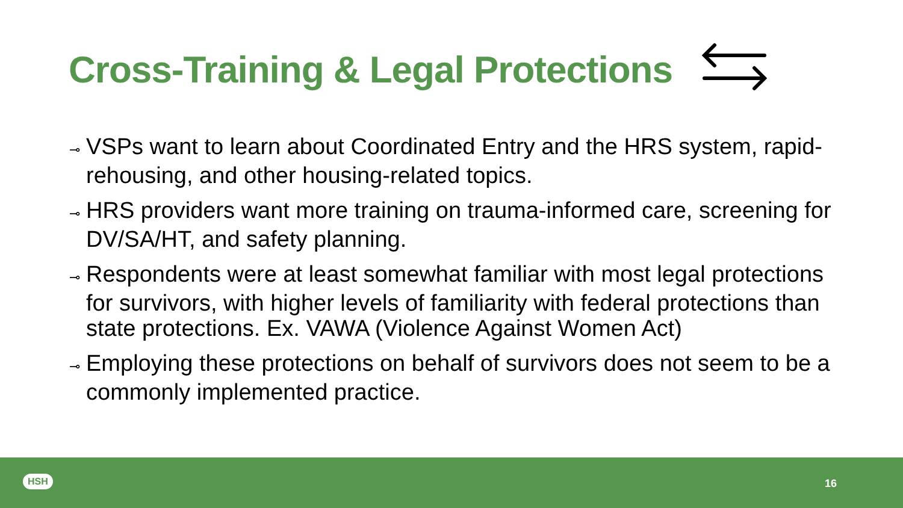Cross-Training & Legal Protections
⊸ VSPs want to learn about Coordinated Entry and the HRS system, rapid-rehousing, and other housing-related topics.
⊸ HRS providers want more training on trauma-informed care, screening for DV/SA/HT, and safety planning.
⊸ Respondents were at least somewhat familiar with most legal protections for survivors, with higher levels of familiarity with federal protections than state protections. Ex. VAWA (Violence Against Women Act)
⊸ Employing these protections on behalf of survivors does not seem to be a commonly implemented practice.
HSH 16